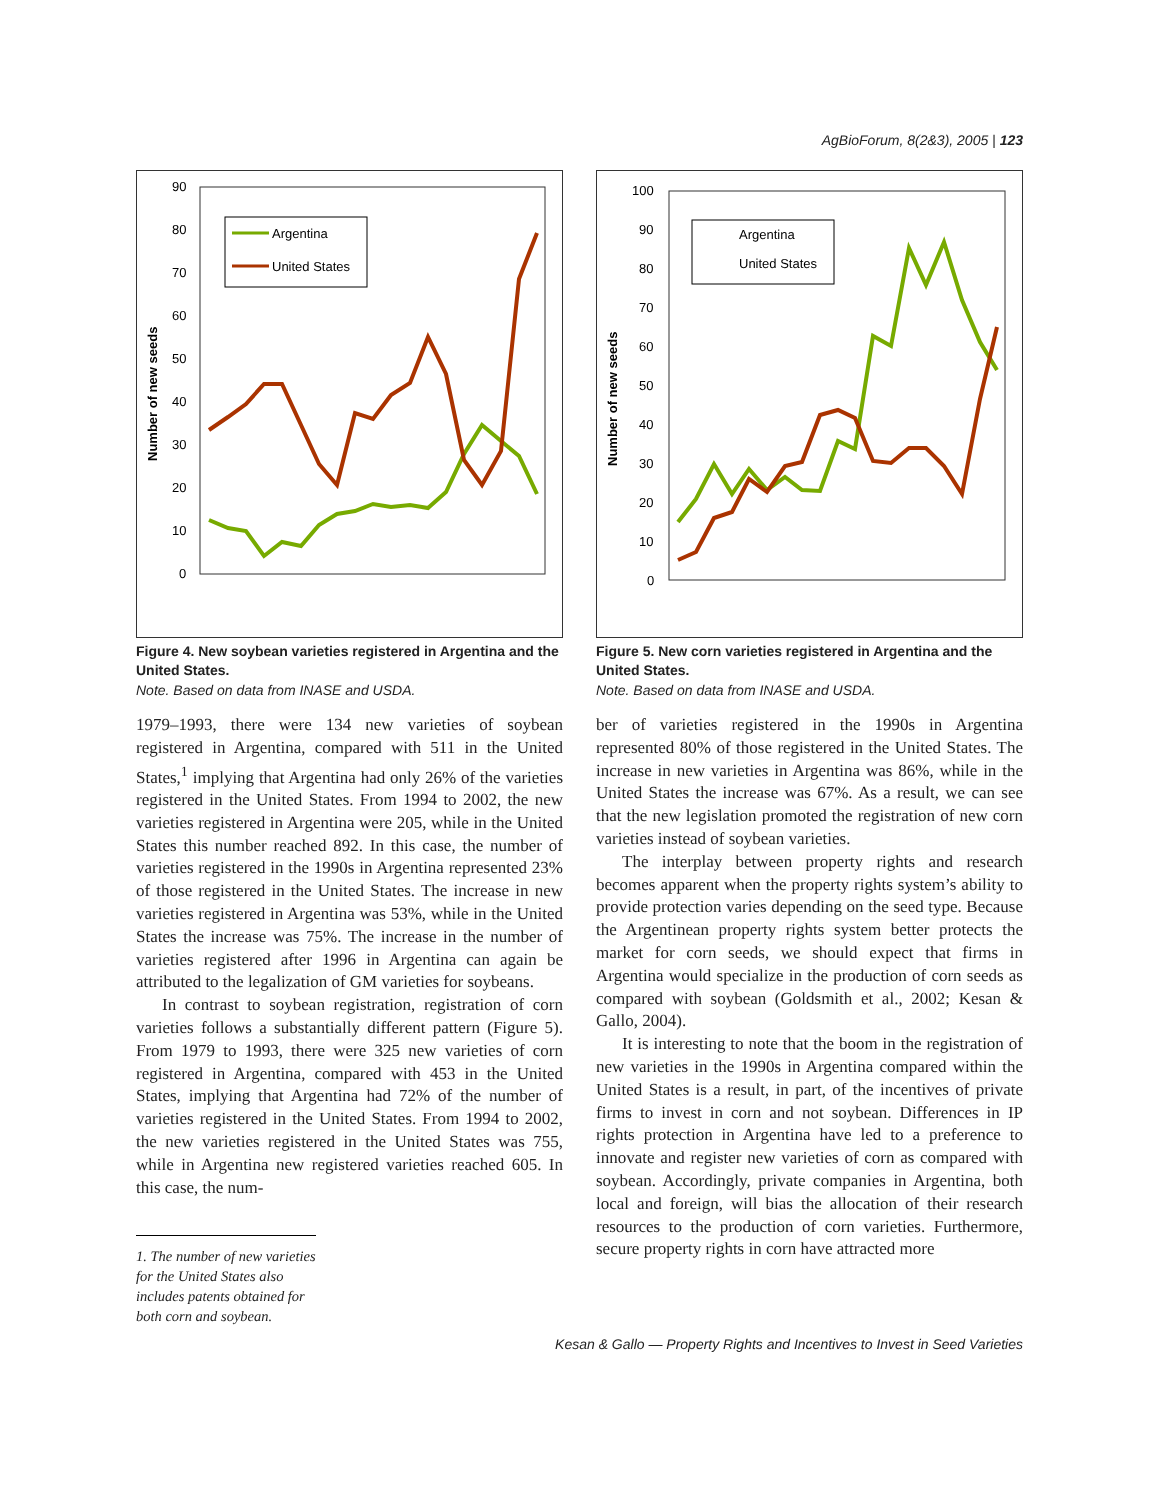AgBioForum, 8(2&3), 2005 | 123
Number of new seeds
90
80
70
60
50
40
30
20
10
0
Argentina
United States
​
Figure 4. New soybean varieties registered in Argentina and the United States.
Note. Based on data from INASE and USDA.
1979–1993, there were 134 new varieties of soybean registered in Argentina, compared with 511 in the United States,<sup>1</sup> implying that Argentina had only 26% of the varieties registered in the United States. From 1994 to 2002, the new varieties registered in Argentina were 205, while in the United States this number reached 892. In this case, the number of varieties registered in the 1990s in Argentina represented 23% of those registered in the United States. The increase in new varieties registered in Argentina was 53%, while in the United States the increase was 75%. The increase in the number of varieties registered after 1996 in Argentina can again be attributed to the legalization of GM varieties for soybeans.
In contrast to soybean registration, registration of corn varieties follows a substantially different pattern (Figure 5). From 1979 to 1993, there were 325 new varieties of corn registered in Argentina, compared with 453 in the United States, implying that Argentina had 72% of the number of varieties registered in the United States. From 1994 to 2002, the new varieties registered in the United States was 755, while in Argentina new registered varieties reached 605. In this case, the num-
1. The number of new varieties for the United States also includes patents obtained for both corn and soybean.
Number of new seeds
100
90
80
70
60
50
40
30
20
10
0
Argentina
United States
Figure 5. New corn varieties registered in Argentina and the United States.
Note. Based on data from INASE and USDA.
ber of varieties registered in the 1990s in Argentina represented 80% of those registered in the United States. The increase in new varieties in Argentina was 86%, while in the United States the increase was 67%. As a result, we can see that the new legislation promoted the registration of new corn varieties instead of soybean varieties.
The interplay between property rights and research becomes apparent when the property rights system’s ability to provide protection varies depending on the seed type. Because the Argentinean property rights system better protects the market for corn seeds, we should expect that firms in Argentina would specialize in the production of corn seeds as compared with soybean (Goldsmith et al., 2002; Kesan & Gallo, 2004).
It is interesting to note that the boom in the registration of new varieties in the 1990s in Argentina compared within the United States is a result, in part, of the incentives of private firms to invest in corn and not soybean. Differences in IP rights protection in Argentina have led to a preference to innovate and register new varieties of corn as compared with soybean. Accordingly, private companies in Argentina, both local and foreign, will bias the allocation of their research resources to the production of corn varieties. Furthermore, secure property rights in corn have attracted more
Kesan & Gallo — Property Rights and Incentives to Invest in Seed Varieties